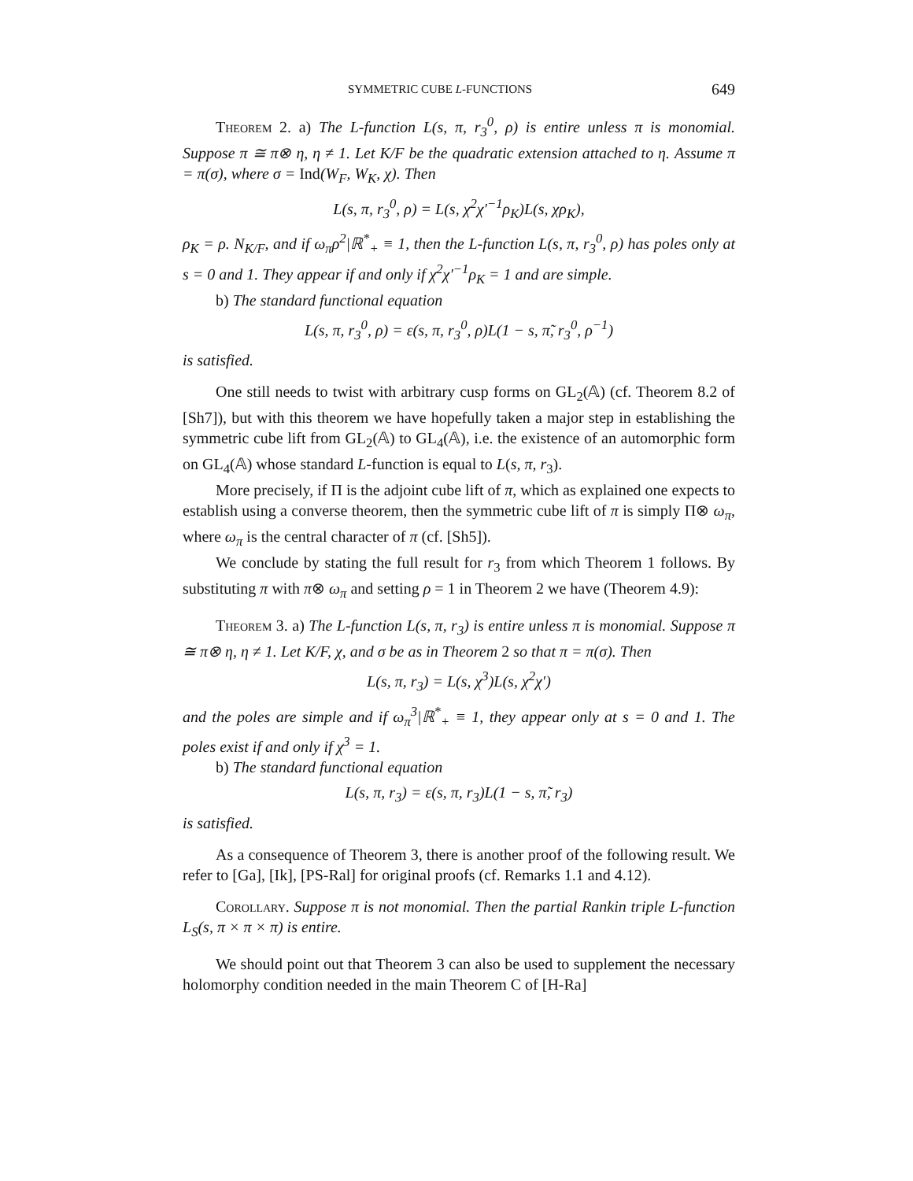SYMMETRIC CUBE L-FUNCTIONS 649
Theorem 2. a) The L-function L(s, π, r<sub>3</sub><sup>0</sup>, ρ) is entire unless π is monomial. Suppose π ≅ π⊗ η, η ≠ 1. Let K/F be the quadratic extension attached to η. Assume π = π(σ), where σ = Ind(W<sub>F</sub>, W<sub>K</sub>, χ). Then
L(s, π, r<sub>3</sub><sup>0</sup>, ρ) = L(s, χ<sup>2</sup>χ′<sup>−1</sup>ρ<sub>K</sub>)L(s, χρ<sub>K</sub>),
ρ<sub>K</sub> = ρ. N<sub>K/F</sub>, and if ω<sub>π</sub>ρ<sup>2</sup>|ℝ<sup>*</sup><sub>+</sub> ≡ 1, then the L-function L(s, π, r<sub>3</sub><sup>0</sup>, ρ) has poles only at s = 0 and 1. They appear if and only if χ<sup>2</sup>χ′<sup>−1</sup>ρ<sub>K</sub> = 1 and are simple.
b) The standard functional equation
L(s, π, r<sub>3</sub><sup>0</sup>, ρ) = ε(s, π, r<sub>3</sub><sup>0</sup>, ρ)L(1 − s, π̃, r<sub>3</sub><sup>0</sup>, ρ<sup>−1</sup>)
is satisfied.
One still needs to twist with arbitrary cusp forms on GL<sub>2</sub>(𝔸) (cf. Theorem 8.2 of [Sh7]), but with this theorem we have hopefully taken a major step in establishing the symmetric cube lift from GL<sub>2</sub>(𝔸) to GL<sub>4</sub>(𝔸), i.e. the existence of an automorphic form on GL<sub>4</sub>(𝔸) whose standard L-function is equal to L(s, π, r<sub>3</sub>).
More precisely, if Π is the adjoint cube lift of π, which as explained one expects to establish using a converse theorem, then the symmetric cube lift of π is simply Π⊗ ω<sub>π</sub>, where ω<sub>π</sub> is the central character of π (cf. [Sh5]).
We conclude by stating the full result for r<sub>3</sub> from which Theorem 1 follows. By substituting π with π⊗ ω<sub>π</sub> and setting ρ = 1 in Theorem 2 we have (Theorem 4.9):
Theorem 3. a) The L-function L(s, π, r<sub>3</sub>) is entire unless π is monomial. Suppose π ≅ π⊗ η, η ≠ 1. Let K/F, χ, and σ be as in Theorem 2 so that π = π(σ). Then
L(s, π, r<sub>3</sub>) = L(s, χ<sup>3</sup>)L(s, χ<sup>2</sup>χ′)
and the poles are simple and if ω<sub>π</sub><sup>3</sup>|ℝ<sup>*</sup><sub>+</sub> ≡ 1, they appear only at s = 0 and 1. The poles exist if and only if χ<sup>3</sup> = 1.
b) The standard functional equation
L(s, π, r<sub>3</sub>) = ε(s, π, r<sub>3</sub>)L(1 − s, π̃, r<sub>3</sub>)
is satisfied.
As a consequence of Theorem 3, there is another proof of the following result. We refer to [Ga], [Ik], [PS-Ral] for original proofs (cf. Remarks 1.1 and 4.12).
Corollary. Suppose π is not monomial. Then the partial Rankin triple L-function L<sub>S</sub>(s, π × π × π) is entire.
We should point out that Theorem 3 can also be used to supplement the necessary holomorphy condition needed in the main Theorem C of [H-Ra]